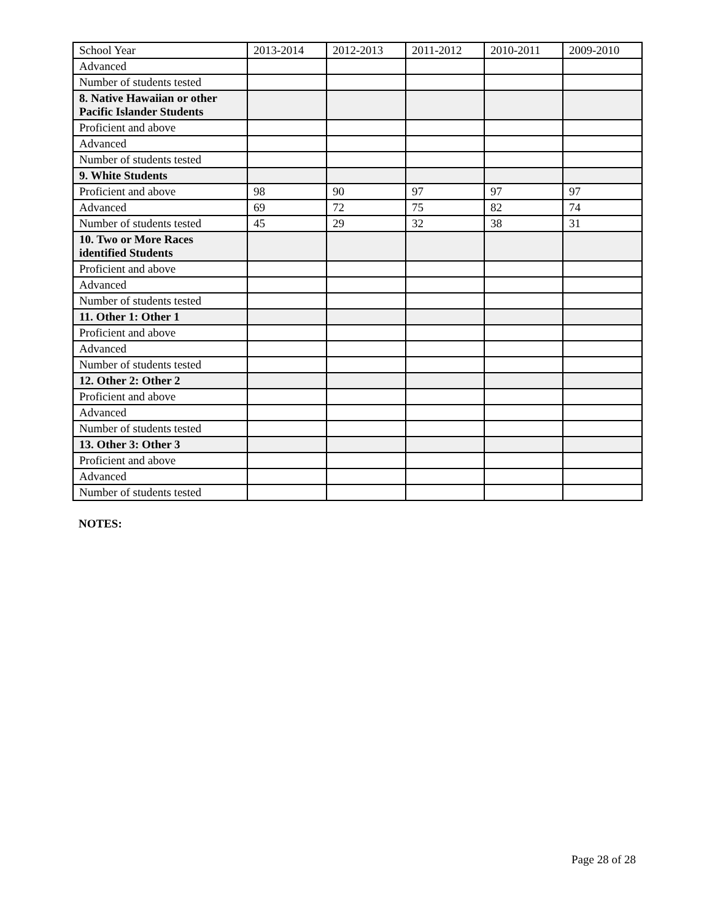| School Year | 2013-2014 | 2012-2013 | 2011-2012 | 2010-2011 | 2009-2010 |
| Advanced | | | | | |
| Number of students tested | | | | | |
| 8. Native Hawaiian or other Pacific Islander Students | | | | | |
| Proficient and above | | | | | |
| Advanced | | | | | |
| Number of students tested | | | | | |
| 9. White Students | | | | | |
| Proficient and above | 98 | 90 | 97 | 97 | 97 |
| Advanced | 69 | 72 | 75 | 82 | 74 |
| Number of students tested | 45 | 29 | 32 | 38 | 31 |
| 10. Two or More Races identified Students | | | | | |
| Proficient and above | | | | | |
| Advanced | | | | | |
| Number of students tested | | | | | |
| 11. Other 1: Other 1 | | | | | |
| Proficient and above | | | | | |
| Advanced | | | | | |
| Number of students tested | | | | | |
| 12. Other 2: Other 2 | | | | | |
| Proficient and above | | | | | |
| Advanced | | | | | |
| Number of students tested | | | | | |
| 13. Other 3: Other 3 | | | | | |
| Proficient and above | | | | | |
| Advanced | | | | | |
| Number of students tested | | | | | |
NOTES:
Page 28 of 28